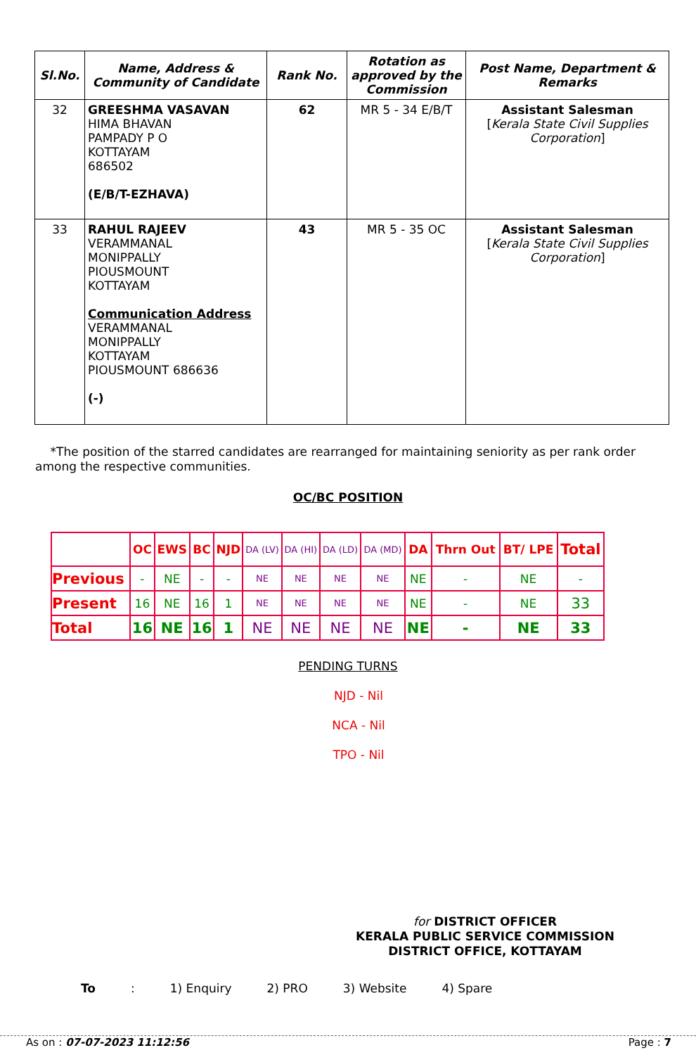| Sl.No. | Name, Address & Community of Candidate | Rank No. | Rotation as approved by the Commission | Post Name, Department & Remarks |
| --- | --- | --- | --- | --- |
| 32 | GREESHMA VASAVAN HIMA BHAVAN PAMPADY P O KOTTAYAM 686502 (E/B/T-EZHAVA) | 62 | MR 5 - 34 E/B/T | Assistant Salesman [ Kerala State Civil Supplies Corporation ] |
| 33 | RAHUL RAJEEV VERAMMANAL MONIPPALLY PIOUSMOUNT KOTTAYAM Communication Address VERAMMANAL MONIPPALLY KOTTAYAM PIOUSMOUNT 686636 (-) | 43 | MR 5 - 35 OC | Assistant Salesman [ Kerala State Civil Supplies Corporation ] |
*The position of the starred candidates are rearranged for maintaining seniority as per rank order among the respective communities.
OC/BC POSITION
| | OC | EWS | BC | NJD | DA (LV) | DA (HI) | DA (LD) | DA (MD) | DA | Thrn Out | BT/ LPE | Total |
| Previous | - | NE | - | - | NE | NE | NE | NE | NE | - | NE | - |
| Present | 16 | NE | 16 | 1 | NE | NE | NE | NE | NE | - | NE | 33 |
| Total | 16 | NE | 16 | 1 | NE | NE | NE | NE | NE | - | NE | 33 |
PENDING TURNS
NJD - Nil
NCA - Nil
TPO - Nil
for DISTRICT OFFICER
KERALA PUBLIC SERVICE COMMISSION
DISTRICT OFFICE, KOTTAYAM
To: 1) Enquiry 2) PRO 3) Website 4) Spare
As on : 07-07-2023 11:12:56 Page : 7